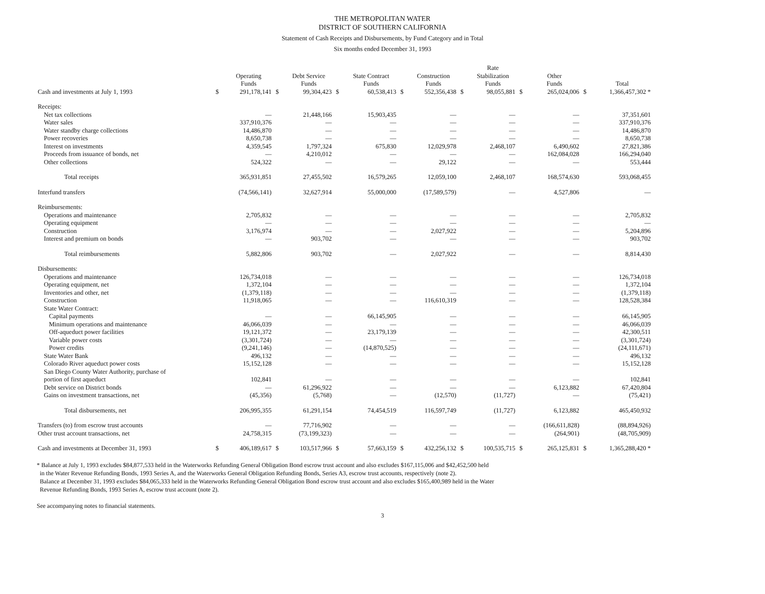THE METROPOLITAN WATER
DISTRICT OF SOUTHERN CALIFORNIA
Statement of Cash Receipts and Disbursements, by Fund Category and in Total
Six months ended December 31, 1993
| | | Operating Funds | | Debt Service Funds | | State Contract Funds | | Construction Funds | | Rate Stabilization Funds | | Other Funds | | Total |
| --- | --- | --- | --- | --- | --- | --- | --- | --- | --- | --- | --- | --- | --- | --- |
| Cash and investments at July 1, 1993 | $ | 291,178,141 | $ | 99,304,423 | $ | 60,538,413 | $ | 552,356,438 | $ | 98,055,881 | $ | 265,024,006 | $ | 1,366,457,302 * |
| Receipts: | | | | | | | | | | | | | | |
| Net tax collections | | — | | 21,448,166 | | 15,903,435 | | — | | — | | — | | 37,351,601 |
| Water sales | | 337,910,376 | | — | | — | | — | | — | | — | | 337,910,376 |
| Water standby charge collections | | 14,486,870 | | — | | — | | — | | — | | — | | 14,486,870 |
| Power recoveries | | 8,650,738 | | — | | — | | — | | — | | — | | 8,650,738 |
| Interest on investments | | 4,359,545 | | 1,797,324 | | 675,830 | | 12,029,978 | | 2,468,107 | | 6,490,602 | | 27,821,386 |
| Proceeds from issuance of bonds, net | | — | | 4,210,012 | | — | | — | | — | | 162,084,028 | | 166,294,040 |
| Other collections | | 524,322 | | — | | — | | 29,122 | | — | | — | | 553,444 |
| Total receipts | | 365,931,851 | | 27,455,502 | | 16,579,265 | | 12,059,100 | | 2,468,107 | | 168,574,630 | | 593,068,455 |
| Interfund transfers | | (74,566,141) | | 32,627,914 | | 55,000,000 | | (17,589,579) | | — | | 4,527,806 | | — |
| Reimbursements: | | | | | | | | | | | | | | |
| Operations and maintenance | | 2,705,832 | | — | | — | | — | | — | | — | | 2,705,832 |
| Operating equipment | | — | | — | | — | | — | | — | | — | | — |
| Construction | | 3,176,974 | | — | | — | | 2,027,922 | | — | | — | | 5,204,896 |
| Interest and premium on bonds | | — | | 903,702 | | — | | — | | — | | — | | 903,702 |
| Total reimbursements | | 5,882,806 | | 903,702 | | — | | 2,027,922 | | — | | — | | 8,814,430 |
| Disbursements: | | | | | | | | | | | | | | |
| Operations and maintenance | | 126,734,018 | | — | | — | | — | | — | | — | | 126,734,018 |
| Operating equipment, net | | 1,372,104 | | — | | — | | — | | — | | — | | 1,372,104 |
| Inventories and other, net | | (1,379,118) | | — | | — | | — | | — | | — | | (1,379,118) |
| Construction | | 11,918,065 | | — | | — | | 116,610,319 | | — | | — | | 128,528,384 |
| State Water Contract: | | | | | | | | | | | | | | |
| Capital payments | | — | | — | | 66,145,905 | | — | | — | | — | | 66,145,905 |
| Minimum operations and maintenance | | 46,066,039 | | — | | — | | — | | — | | — | | 46,066,039 |
| Off-aqueduct power facilities | | 19,121,372 | | — | | 23,179,139 | | — | | — | | — | | 42,300,511 |
| Variable power costs | | (3,301,724) | | — | | — | | — | | — | | — | | (3,301,724) |
| Power credits | | (9,241,146) | | — | | (14,870,525) | | — | | — | | — | | (24,111,671) |
| State Water Bank | | 496,132 | | — | | — | | — | | — | | — | | 496,132 |
| Colorado River aqueduct power costs | | 15,152,128 | | — | | — | | — | | — | | — | | 15,152,128 |
| San Diego County Water Authority, purchase of | | | | | | | | | | | | | | |
| portion of first aqueduct | | 102,841 | | — | | — | | — | | — | | — | | 102,841 |
| Debt service on District bonds | | — | | 61,296,922 | | — | | — | | — | | 6,123,882 | | 67,420,804 |
| Gains on investment transactions, net | | (45,356) | | (5,768) | | — | | (12,570) | | (11,727) | | — | | (75,421) |
| Total disbursements, net | | 206,995,355 | | 61,291,154 | | 74,454,519 | | 116,597,749 | | (11,727) | | 6,123,882 | | 465,450,932 |
| Transfers (to) from escrow trust accounts | | — | | 77,716,902 | | — | | — | | — | | (166,611,828) | | (88,894,926) |
| Other trust account transactions, net | | 24,758,315 | | (73,199,323) | | — | | — | | — | | (264,901) | | (48,705,909) |
| Cash and investments at December 31, 1993 | $ | 406,189,617 | $ | 103,517,966 | $ | 57,663,159 | $ | 432,256,132 | $ | 100,535,715 | $ | 265,125,831 | $ | 1,365,288,420 * |
* Balance at July 1, 1993 excludes $84,877,533 held in the Waterworks Refunding General Obligation Bond escrow trust account and also excludes $167,115,006 and $42,452,500 held
in the Water Revenue Refunding Bonds, 1993 Series A, and the Waterworks General Obligation Refunding Bonds, Series A3, escrow trust accounts, respectively (note 2).
Balance at December 31, 1993 excludes $84,065,333 held in the Waterworks Refunding General Obligation Bond escrow trust account and also excludes $165,400,989 held in the Water
Revenue Refunding Bonds, 1993 Series A, escrow trust account (note 2).
See accompanying notes to financial statements.
3